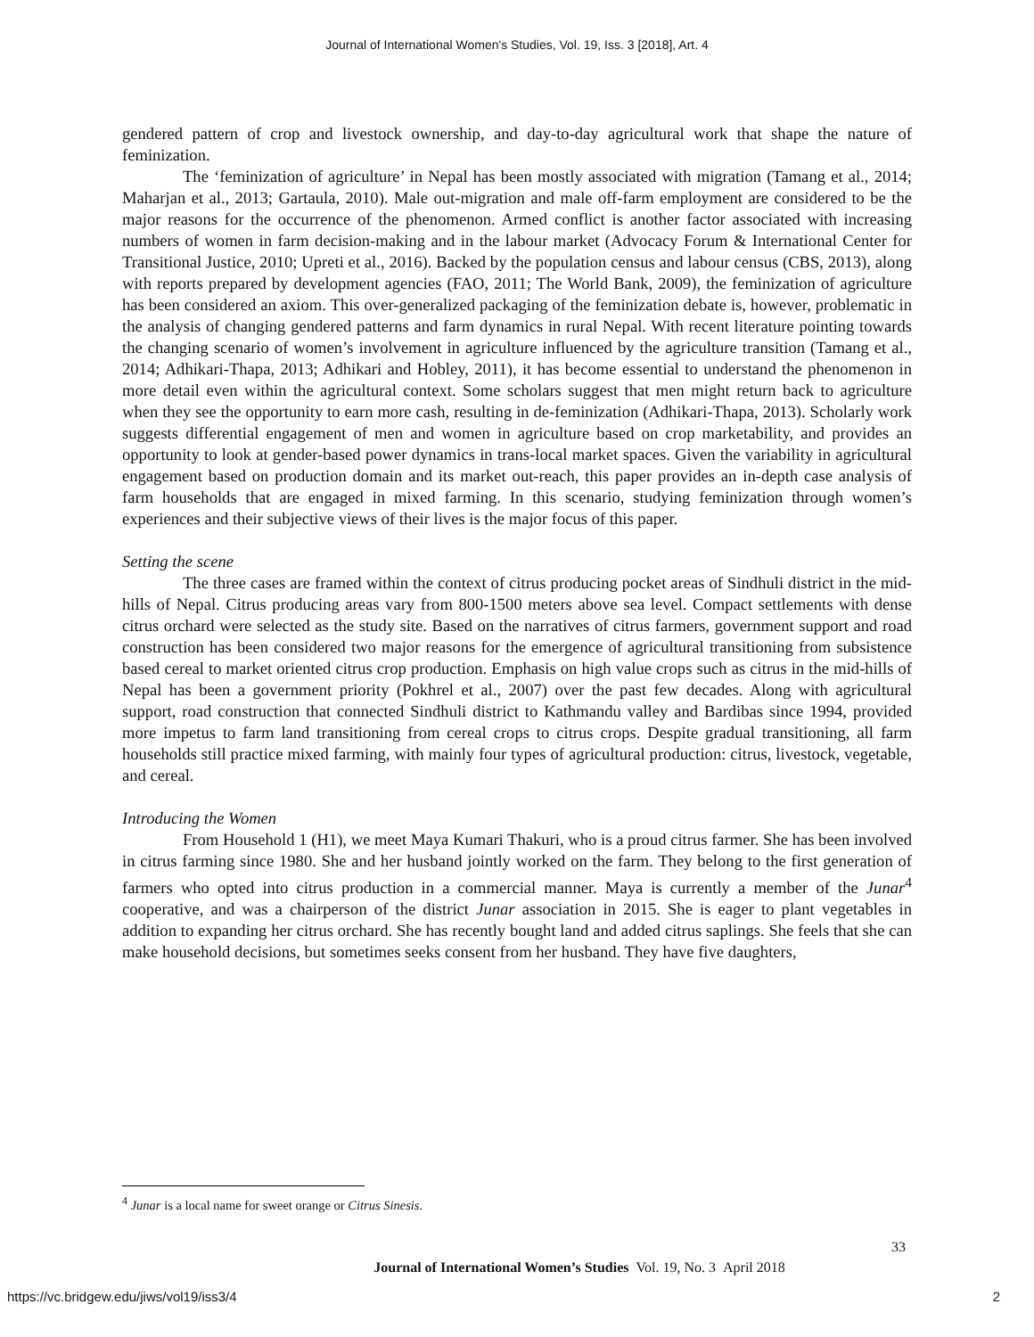Journal of International Women's Studies, Vol. 19, Iss. 3 [2018], Art. 4
gendered pattern of crop and livestock ownership, and day-to-day agricultural work that shape the nature of feminization.
The ‘feminization of agriculture’ in Nepal has been mostly associated with migration (Tamang et al., 2014; Maharjan et al., 2013; Gartaula, 2010). Male out-migration and male off-farm employment are considered to be the major reasons for the occurrence of the phenomenon. Armed conflict is another factor associated with increasing numbers of women in farm decision-making and in the labour market (Advocacy Forum & International Center for Transitional Justice, 2010; Upreti et al., 2016). Backed by the population census and labour census (CBS, 2013), along with reports prepared by development agencies (FAO, 2011; The World Bank, 2009), the feminization of agriculture has been considered an axiom. This over-generalized packaging of the feminization debate is, however, problematic in the analysis of changing gendered patterns and farm dynamics in rural Nepal. With recent literature pointing towards the changing scenario of women’s involvement in agriculture influenced by the agriculture transition (Tamang et al., 2014; Adhikari-Thapa, 2013; Adhikari and Hobley, 2011), it has become essential to understand the phenomenon in more detail even within the agricultural context. Some scholars suggest that men might return back to agriculture when they see the opportunity to earn more cash, resulting in de-feminization (Adhikari-Thapa, 2013). Scholarly work suggests differential engagement of men and women in agriculture based on crop marketability, and provides an opportunity to look at gender-based power dynamics in trans-local market spaces. Given the variability in agricultural engagement based on production domain and its market out-reach, this paper provides an in-depth case analysis of farm households that are engaged in mixed farming. In this scenario, studying feminization through women’s experiences and their subjective views of their lives is the major focus of this paper.
Setting the scene
The three cases are framed within the context of citrus producing pocket areas of Sindhuli district in the mid-hills of Nepal. Citrus producing areas vary from 800-1500 meters above sea level. Compact settlements with dense citrus orchard were selected as the study site. Based on the narratives of citrus farmers, government support and road construction has been considered two major reasons for the emergence of agricultural transitioning from subsistence based cereal to market oriented citrus crop production. Emphasis on high value crops such as citrus in the mid-hills of Nepal has been a government priority (Pokhrel et al., 2007) over the past few decades. Along with agricultural support, road construction that connected Sindhuli district to Kathmandu valley and Bardibas since 1994, provided more impetus to farm land transitioning from cereal crops to citrus crops. Despite gradual transitioning, all farm households still practice mixed farming, with mainly four types of agricultural production: citrus, livestock, vegetable, and cereal.
Introducing the Women
From Household 1 (H1), we meet Maya Kumari Thakuri, who is a proud citrus farmer. She has been involved in citrus farming since 1980. She and her husband jointly worked on the farm. They belong to the first generation of farmers who opted into citrus production in a commercial manner. Maya is currently a member of the Junar<sup>4</sup> cooperative, and was a chairperson of the district Junar association in 2015. She is eager to plant vegetables in addition to expanding her citrus orchard. She has recently bought land and added citrus saplings. She feels that she can make household decisions, but sometimes seeks consent from her husband. They have five daughters,
<sup>4</sup> Junar is a local name for sweet orange or Citrus Sinesis.
33
Journal of International Women’s Studies Vol. 19, No. 3 April 2018
https://vc.bridgew.edu/jiws/vol19/iss3/4
2